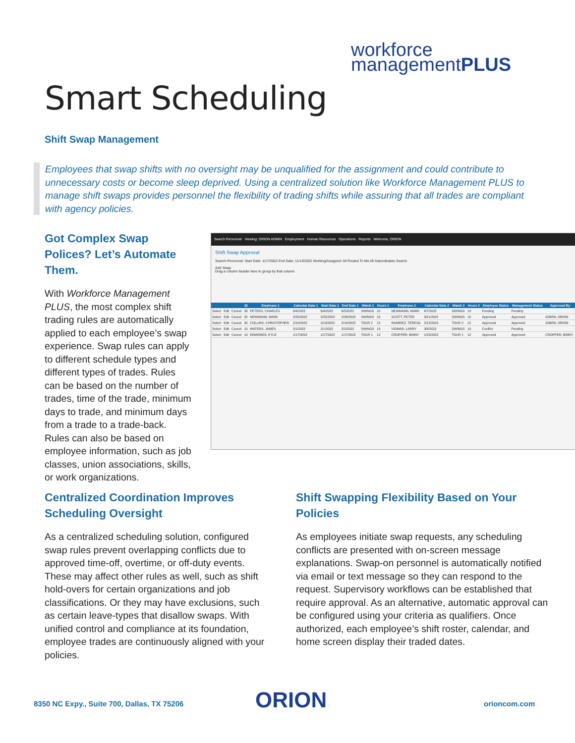workforce
managementPLUS
Smart Scheduling
Shift Swap Management
Employees that swap shifts with no oversight may be unqualified for the assignment and could contribute to unnecessary costs or become sleep deprived. Using a centralized solution like Workforce Management PLUS to manage shift swaps provides personnel the flexibility of trading shifts while assuring that all trades are compliant with agency policies.
Got Complex Swap Polices? Let’s Automate Them.
With Workforce Management PLUS, the most complex shift trading rules are automatically applied to each employee’s swap experience. Swap rules can apply to different schedule types and different types of trades. Rules can be based on the number of trades, time of the trade, minimum days to trade, and minimum days from a trade to a trade-back. Rules can also be based on employee information, such as job classes, union associations, skills, or work organizations.
Search Personnel Viewing: ORION ADMIN Employment Human Resources Operations Reports Welcome, ORION
Shift Swap Approval
Search Personnel: Start Date: 1/17/2022 End Date: 11/13/2022 Working/Assigned: All Routed To Me All Subordinates Search
Add Swap
Drag a column header here to group by that column
| | | | ID | Employee 1 | Calendar Date 1 | Start Date 1 | End Date 1 | Watch 1 | Hours 1 | Employee 2 | Calendar Date 2 | Watch 2 | Hours 2 | Employee Status | Management Status | Approved By |
| --- | --- | --- | --- | --- | --- | --- | --- | --- | --- | --- | --- | --- | --- | --- | --- | --- |
| Select | Edit | Cancel | 33 | PETERS, CHARLES | 6/4/2022 | 6/4/2022 | 6/5/2022 | SWINGS | 10 | NEWMANN, MARK | 6/7/2022 | SWINGS | 10 | Pending | Pending | |
| Select | Edit | Cancel | 32 | NEWMANN, MARK | 2/25/2022 | 2/25/2022 | 2/26/2022 | SWINGS | 10 | SCOTT, PETER | 3/21/2022 | SWINGS | 10 | Approved | Approved | ADMIN, ORION |
| Select | Edit | Cancel | 30 | COLLINS, CHRISTOPHER | 2/10/2022 | 2/10/2022 | 2/10/2022 | TOUR 2 | 12 | RAMIREZ, TERESA | 2/12/2022 | TOUR 2 | 12 | Approved | Approved | ADMIN, ORION |
| Select | Edit | Cancel | 10 | WATERS, JAMES | 2/1/2022 | 2/1/2022 | 2/2/2022 | SWINGS | 10 | VIDMAR, LARRY | 3/8/2022 | SWINGS | 10 | Conflict | Pending | |
| Select | Edit | Cancel | 13 | EDMONDS, KYLE | 1/17/2022 | 1/17/2022 | 1/17/2022 | TOUR 1 | 12 | CROPPER, BINNY | 1/25/2022 | TOUR 1 | 12 | Approved | Approved | CROPPER, BINNY |
Centralized Coordination Improves Scheduling Oversight
As a centralized scheduling solution, configured swap rules prevent overlapping conflicts due to approved time-off, overtime, or off-duty events. These may affect other rules as well, such as shift hold-overs for certain organizations and job classifications. Or they may have exclusions, such as certain leave-types that disallow swaps. With unified control and compliance at its foundation, employee trades are continuously aligned with your policies.
Shift Swapping Flexibility Based on Your Policies
As employees initiate swap requests, any scheduling conflicts are presented with on-screen message explanations. Swap-on personnel is automatically notified via email or text message so they can respond to the request. Supervisory workflows can be established that require approval. As an alternative, automatic approval can be configured using your criteria as qualifiers. Once authorized, each employee’s shift roster, calendar, and home screen display their traded dates.
8350 NC Expy., Suite 700, Dallas, TX 75206
ORION orioncom.com